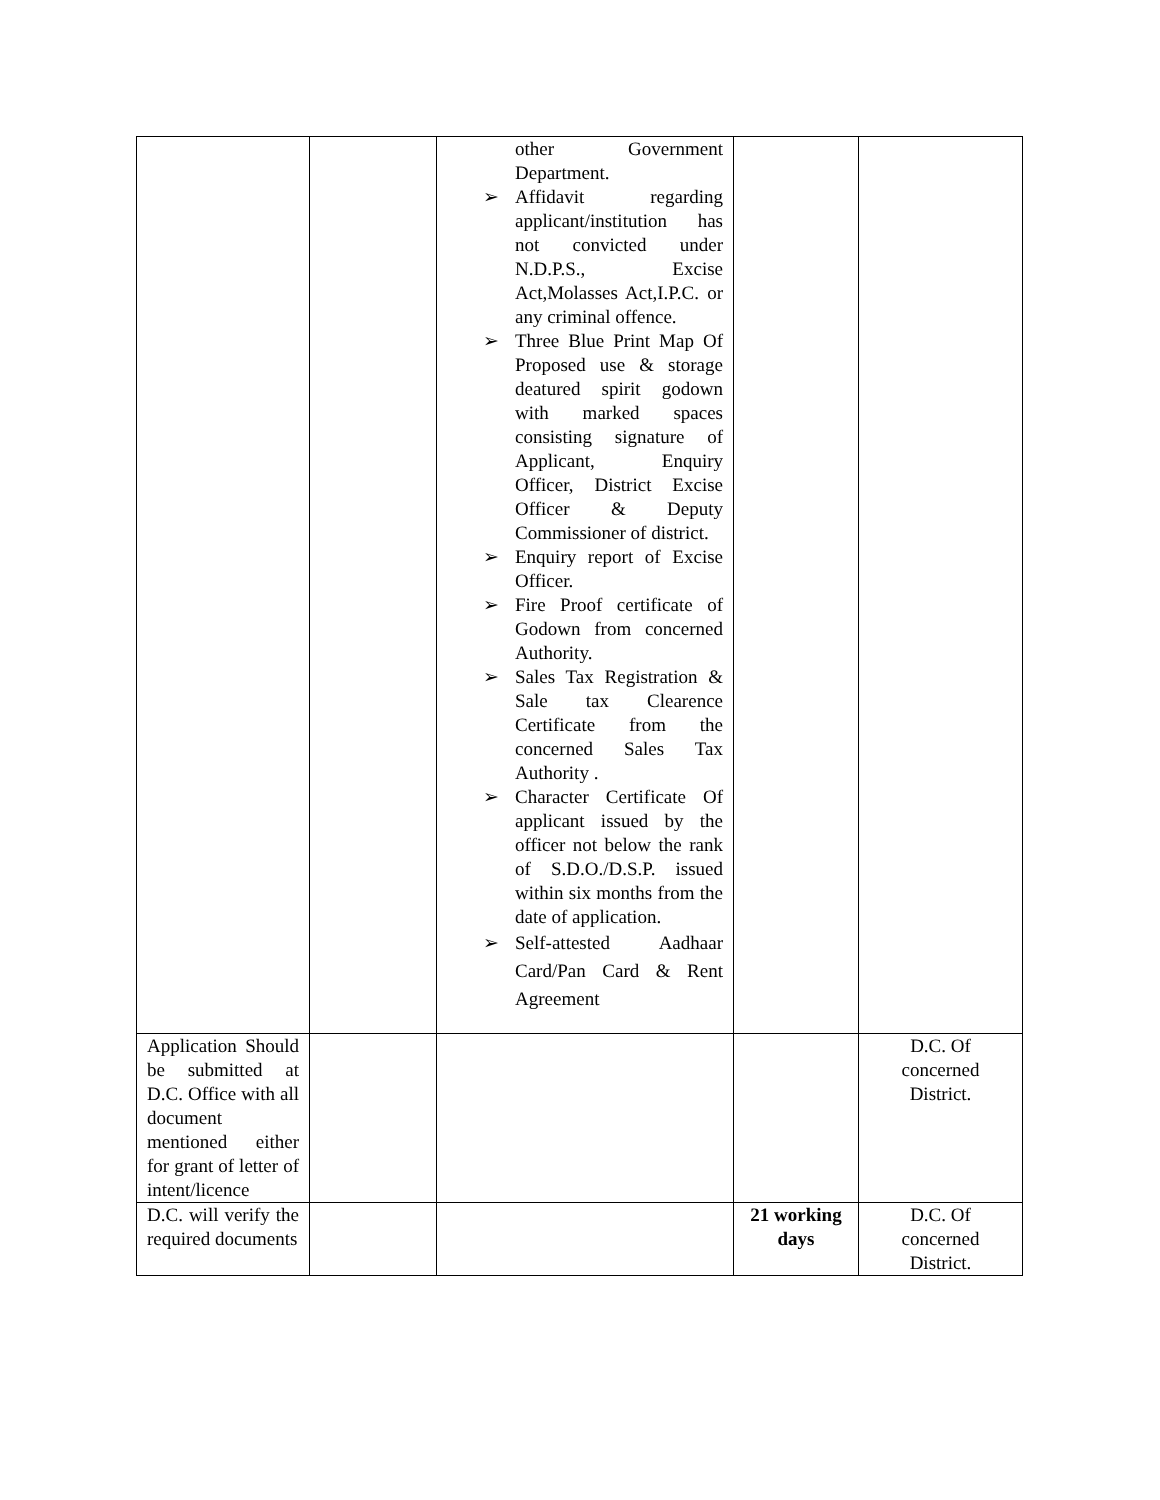| | | other Government Department. ➢ Affidavit regarding applicant/institution has not convicted under N.D.P.S., Excise Act,Molasses Act,I.P.C. or any criminal offence. ➢ Three Blue Print Map Of Proposed use & storage deatured spirit godown with marked spaces consisting signature of Applicant, Enquiry Officer, District Excise Officer & Deputy Commissioner of district. ➢ Enquiry report of Excise Officer. ➢ Fire Proof certificate of Godown from concerned Authority. ➢ Sales Tax Registration & Sale tax Clearence Certificate from the concerned Sales Tax Authority . ➢ Character Certificate Of applicant issued by the officer not below the rank of S.D.O./D.S.P. issued within six months from the date of application. ➢ Self-attested Aadhaar Card/Pan Card & Rent Agreement | | |
| Application Should be submitted at D.C. Office with all document mentioned either for grant of letter of intent/licence | | | | D.C. Of concerned District. |
| D.C. will verify the required documents | | | 21 working days | D.C. Of concerned District. |